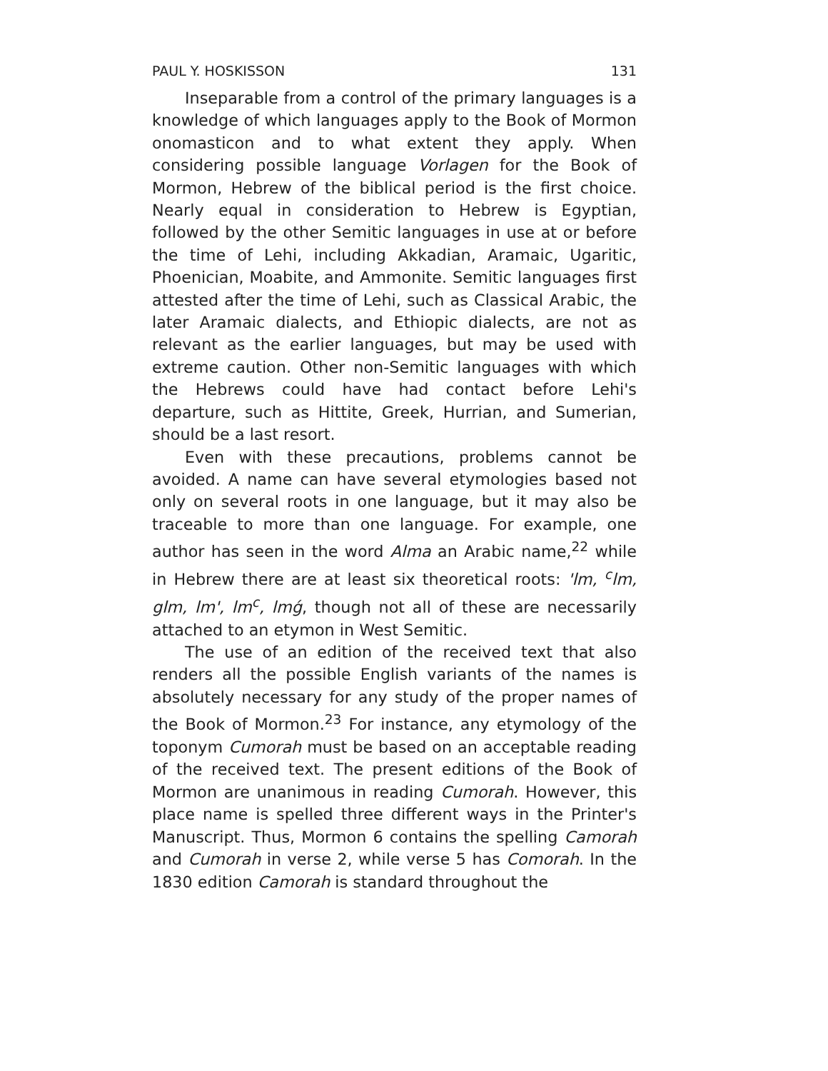PAUL Y. HOSKISSON 131
Inseparable from a control of the primary languages is a knowledge of which languages apply to the Book of Mormon onomasticon and to what extent they apply. When considering possible language Vorlagen for the Book of Mormon, Hebrew of the biblical period is the first choice. Nearly equal in consideration to Hebrew is Egyptian, followed by the other Semitic languages in use at or before the time of Lehi, including Akkadian, Aramaic, Ugaritic, Phoenician, Moabite, and Ammonite. Semitic languages first attested after the time of Lehi, such as Classical Arabic, the later Aramaic dialects, and Ethiopic dialects, are not as relevant as the earlier languages, but may be used with extreme caution. Other non-Semitic languages with which the Hebrews could have had contact before Lehi's departure, such as Hittite, Greek, Hurrian, and Sumerian, should be a last resort.
Even with these precautions, problems cannot be avoided. A name can have several etymologies based not only on several roots in one language, but it may also be traceable to more than one language. For example, one author has seen in the word Alma an Arabic name,<sup>22</sup> while in Hebrew there are at least six theoretical roots: 'lm, <sup>c</sup>lm, glm, lm', lm<sup>c</sup>, lmǵ, though not all of these are necessarily attached to an etymon in West Semitic.
The use of an edition of the received text that also renders all the possible English variants of the names is absolutely necessary for any study of the proper names of the Book of Mormon.<sup>23</sup> For instance, any etymology of the toponym Cumorah must be based on an acceptable reading of the received text. The present editions of the Book of Mormon are unanimous in reading Cumorah. However, this place name is spelled three different ways in the Printer's Manuscript. Thus, Mormon 6 contains the spelling Camorah and Cumorah in verse 2, while verse 5 has Comorah. In the 1830 edition Camorah is standard throughout the